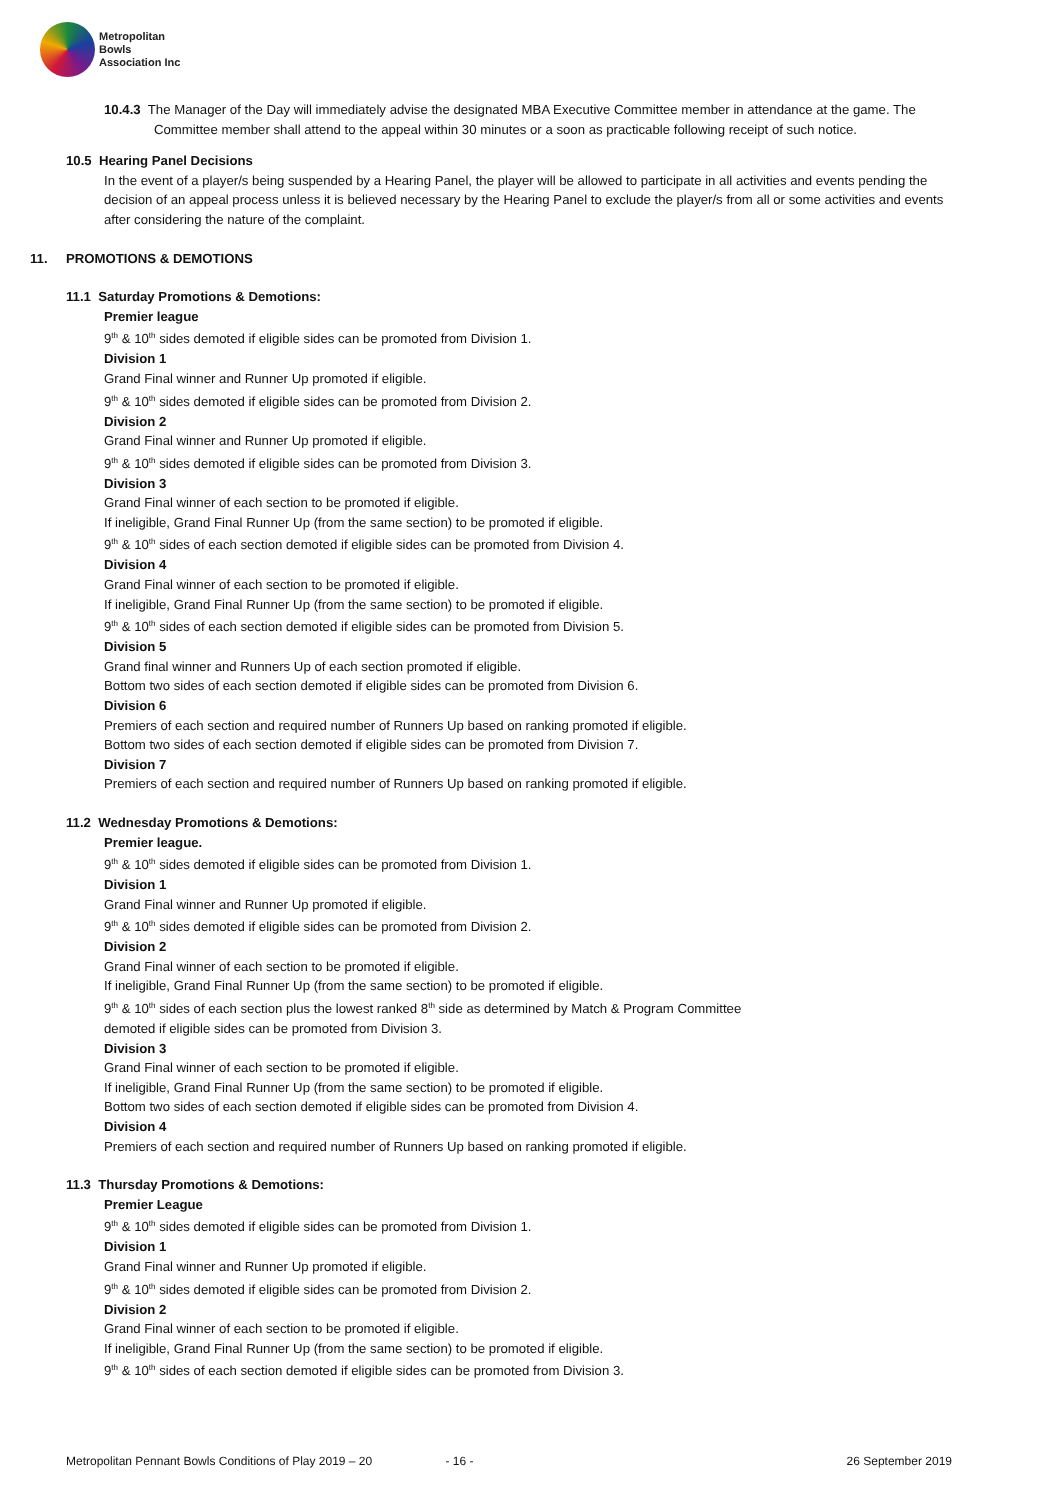Metropolitan
Bowls
Association Inc
10.4.3 The Manager of the Day will immediately advise the designated MBA Executive Committee member in attendance at the game. The Committee member shall attend to the appeal within 30 minutes or a soon as practicable following receipt of such notice.
10.5 Hearing Panel Decisions
In the event of a player/s being suspended by a Hearing Panel, the player will be allowed to participate in all activities and events pending the decision of an appeal process unless it is believed necessary by the Hearing Panel to exclude the player/s from all or some activities and events after considering the nature of the complaint.
11. PROMOTIONS & DEMOTIONS
11.1 Saturday Promotions & Demotions:
Premier league
9<sup>th</sup> & 10<sup>th</sup> sides demoted if eligible sides can be promoted from Division 1.
Division 1
Grand Final winner and Runner Up promoted if eligible.
9<sup>th</sup> & 10<sup>th</sup> sides demoted if eligible sides can be promoted from Division 2.
Division 2
Grand Final winner and Runner Up promoted if eligible.
9<sup>th</sup> & 10<sup>th</sup> sides demoted if eligible sides can be promoted from Division 3.
Division 3
Grand Final winner of each section to be promoted if eligible.
If ineligible, Grand Final Runner Up (from the same section) to be promoted if eligible.
9<sup>th</sup> & 10<sup>th</sup> sides of each section demoted if eligible sides can be promoted from Division 4.
Division 4
Grand Final winner of each section to be promoted if eligible.
If ineligible, Grand Final Runner Up (from the same section) to be promoted if eligible.
9<sup>th</sup> & 10<sup>th</sup> sides of each section demoted if eligible sides can be promoted from Division 5.
Division 5
Grand final winner and Runners Up of each section promoted if eligible.
Bottom two sides of each section demoted if eligible sides can be promoted from Division 6.
Division 6
Premiers of each section and required number of Runners Up based on ranking promoted if eligible.
Bottom two sides of each section demoted if eligible sides can be promoted from Division 7.
Division 7
Premiers of each section and required number of Runners Up based on ranking promoted if eligible.
11.2 Wednesday Promotions & Demotions:
Premier league.
9<sup>th</sup> & 10<sup>th</sup> sides demoted if eligible sides can be promoted from Division 1.
Division 1
Grand Final winner and Runner Up promoted if eligible.
9<sup>th</sup> & 10<sup>th</sup> sides demoted if eligible sides can be promoted from Division 2.
Division 2
Grand Final winner of each section to be promoted if eligible.
If ineligible, Grand Final Runner Up (from the same section) to be promoted if eligible.
9<sup>th</sup> & 10<sup>th</sup> sides of each section plus the lowest ranked 8<sup>th</sup> side as determined by Match & Program Committee
demoted if eligible sides can be promoted from Division 3.
Division 3
Grand Final winner of each section to be promoted if eligible.
If ineligible, Grand Final Runner Up (from the same section) to be promoted if eligible.
Bottom two sides of each section demoted if eligible sides can be promoted from Division 4.
Division 4
Premiers of each section and required number of Runners Up based on ranking promoted if eligible.
11.3 Thursday Promotions & Demotions:
Premier League
9<sup>th</sup> & 10<sup>th</sup> sides demoted if eligible sides can be promoted from Division 1.
Division 1
Grand Final winner and Runner Up promoted if eligible.
9<sup>th</sup> & 10<sup>th</sup> sides demoted if eligible sides can be promoted from Division 2.
Division 2
Grand Final winner of each section to be promoted if eligible.
If ineligible, Grand Final Runner Up (from the same section) to be promoted if eligible.
9<sup>th</sup> & 10<sup>th</sup> sides of each section demoted if eligible sides can be promoted from Division 3.
Metropolitan Pennant Bowls Conditions of Play 2019 – 20 - 16 - 26 September 2019